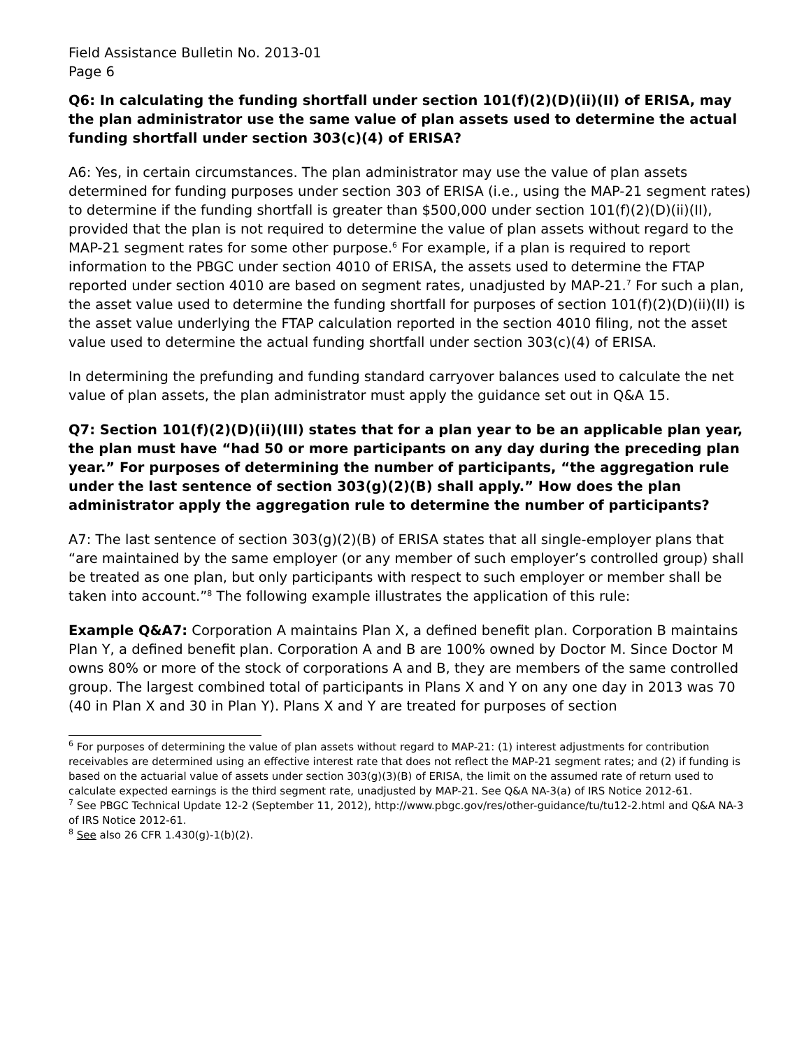Field Assistance Bulletin No. 2013-01
Page 6
Q6: In calculating the funding shortfall under section 101(f)(2)(D)(ii)(II) of ERISA, may the plan administrator use the same value of plan assets used to determine the actual funding shortfall under section 303(c)(4) of ERISA?
A6: Yes, in certain circumstances. The plan administrator may use the value of plan assets determined for funding purposes under section 303 of ERISA (i.e., using the MAP-21 segment rates) to determine if the funding shortfall is greater than $500,000 under section 101(f)(2)(D)(ii)(II), provided that the plan is not required to determine the value of plan assets without regard to the MAP-21 segment rates for some other purpose.<sup>6</sup> For example, if a plan is required to report information to the PBGC under section 4010 of ERISA, the assets used to determine the FTAP reported under section 4010 are based on segment rates, unadjusted by MAP-21.<sup>7</sup> For such a plan, the asset value used to determine the funding shortfall for purposes of section 101(f)(2)(D)(ii)(II) is the asset value underlying the FTAP calculation reported in the section 4010 filing, not the asset value used to determine the actual funding shortfall under section 303(c)(4) of ERISA.
In determining the prefunding and funding standard carryover balances used to calculate the net value of plan assets, the plan administrator must apply the guidance set out in Q&A 15.
Q7: Section 101(f)(2)(D)(ii)(III) states that for a plan year to be an applicable plan year, the plan must have “had 50 or more participants on any day during the preceding plan year.” For purposes of determining the number of participants, “the aggregation rule under the last sentence of section 303(g)(2)(B) shall apply.” How does the plan administrator apply the aggregation rule to determine the number of participants?
A7: The last sentence of section 303(g)(2)(B) of ERISA states that all single-employer plans that “are maintained by the same employer (or any member of such employer’s controlled group) shall be treated as one plan, but only participants with respect to such employer or member shall be taken into account.”<sup>8</sup> The following example illustrates the application of this rule:
Example Q&A7: Corporation A maintains Plan X, a defined benefit plan. Corporation B maintains Plan Y, a defined benefit plan. Corporation A and B are 100% owned by Doctor M. Since Doctor M owns 80% or more of the stock of corporations A and B, they are members of the same controlled group. The largest combined total of participants in Plans X and Y on any one day in 2013 was 70 (40 in Plan X and 30 in Plan Y). Plans X and Y are treated for purposes of section
<sup>6</sup> For purposes of determining the value of plan assets without regard to MAP-21: (1) interest adjustments for contribution receivables are determined using an effective interest rate that does not reflect the MAP-21 segment rates; and (2) if funding is based on the actuarial value of assets under section 303(g)(3)(B) of ERISA, the limit on the assumed rate of return used to calculate expected earnings is the third segment rate, unadjusted by MAP-21. See Q&A NA-3(a) of IRS Notice 2012-61.
<sup>7</sup> See PBGC Technical Update 12-2 (September 11, 2012), http://www.pbgc.gov/res/other-guidance/tu/tu12-2.html and Q&A NA-3 of IRS Notice 2012-61.
<sup>8</sup> See also 26 CFR 1.430(g)-1(b)(2).